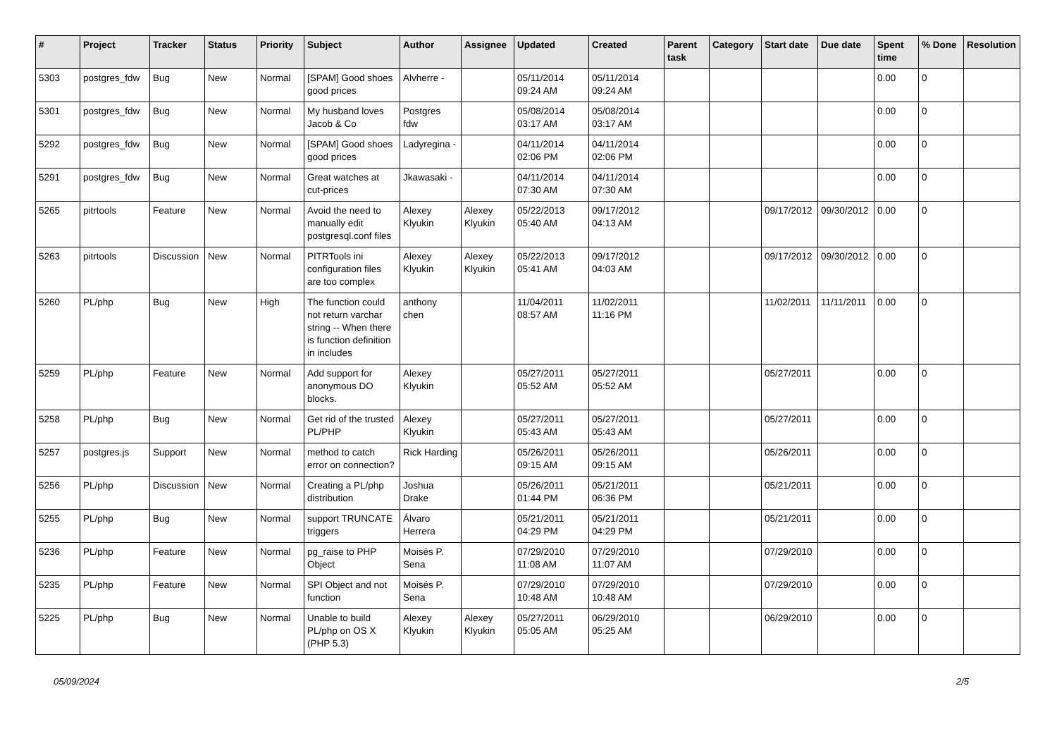| # | Project | Tracker | Status | Priority | Subject | Author | Assignee | Updated | Created | Parent task | Category | Start date | Due date | Spent time | % Done | Resolution |
| --- | --- | --- | --- | --- | --- | --- | --- | --- | --- | --- | --- | --- | --- | --- | --- | --- |
| 5303 | postgres_fdw | Bug | New | Normal | [SPAM] Good shoes good prices | Alvherre - | | 05/11/2014 09:24 AM | 05/11/2014 09:24 AM | | | | | 0.00 | 0 | |
| 5301 | postgres_fdw | Bug | New | Normal | My husband loves Jacob & Co | Postgres fdw | | 05/08/2014 03:17 AM | 05/08/2014 03:17 AM | | | | | 0.00 | 0 | |
| 5292 | postgres_fdw | Bug | New | Normal | [SPAM] Good shoes good prices | Ladyregina - | | 04/11/2014 02:06 PM | 04/11/2014 02:06 PM | | | | | 0.00 | 0 | |
| 5291 | postgres_fdw | Bug | New | Normal | Great watches at cut-prices | Jkawasaki - | | 04/11/2014 07:30 AM | 04/11/2014 07:30 AM | | | | | 0.00 | 0 | |
| 5265 | pitrtools | Feature | New | Normal | Avoid the need to manually edit postgresql.conf files | Alexey Klyukin | Alexey Klyukin | 05/22/2013 05:40 AM | 09/17/2012 04:13 AM | | | 09/17/2012 | 09/30/2012 | 0.00 | 0 | |
| 5263 | pitrtools | Discussion | New | Normal | PITRTools ini configuration files are too complex | Alexey Klyukin | Alexey Klyukin | 05/22/2013 05:41 AM | 09/17/2012 04:03 AM | | | 09/17/2012 | 09/30/2012 | 0.00 | 0 | |
| 5260 | PL/php | Bug | New | High | The function could not return varchar string -- When there is function definition in includes | anthony chen | | 11/04/2011 08:57 AM | 11/02/2011 11:16 PM | | | 11/02/2011 | 11/11/2011 | 0.00 | 0 | |
| 5259 | PL/php | Feature | New | Normal | Add support for anonymous DO blocks. | Alexey Klyukin | | 05/27/2011 05:52 AM | 05/27/2011 05:52 AM | | | 05/27/2011 | | 0.00 | 0 | |
| 5258 | PL/php | Bug | New | Normal | Get rid of the trusted PL/PHP | Alexey Klyukin | | 05/27/2011 05:43 AM | 05/27/2011 05:43 AM | | | 05/27/2011 | | 0.00 | 0 | |
| 5257 | postgres.js | Support | New | Normal | method to catch error on connection? | Rick Harding | | 05/26/2011 09:15 AM | 05/26/2011 09:15 AM | | | 05/26/2011 | | 0.00 | 0 | |
| 5256 | PL/php | Discussion | New | Normal | Creating a PL/php distribution | Joshua Drake | | 05/26/2011 01:44 PM | 05/21/2011 06:36 PM | | | 05/21/2011 | | 0.00 | 0 | |
| 5255 | PL/php | Bug | New | Normal | support TRUNCATE triggers | Álvaro Herrera | | 05/21/2011 04:29 PM | 05/21/2011 04:29 PM | | | 05/21/2011 | | 0.00 | 0 | |
| 5236 | PL/php | Feature | New | Normal | pg_raise to PHP Object | Moisés P. Sena | | 07/29/2010 11:08 AM | 07/29/2010 11:07 AM | | | 07/29/2010 | | 0.00 | 0 | |
| 5235 | PL/php | Feature | New | Normal | SPI Object and not function | Moisés P. Sena | | 07/29/2010 10:48 AM | 07/29/2010 10:48 AM | | | 07/29/2010 | | 0.00 | 0 | |
| 5225 | PL/php | Bug | New | Normal | Unable to build PL/php on OS X (PHP 5.3) | Alexey Klyukin | Alexey Klyukin | 05/27/2011 05:05 AM | 06/29/2010 05:25 AM | | | 06/29/2010 | | 0.00 | 0 | |
05/09/2024 2/5